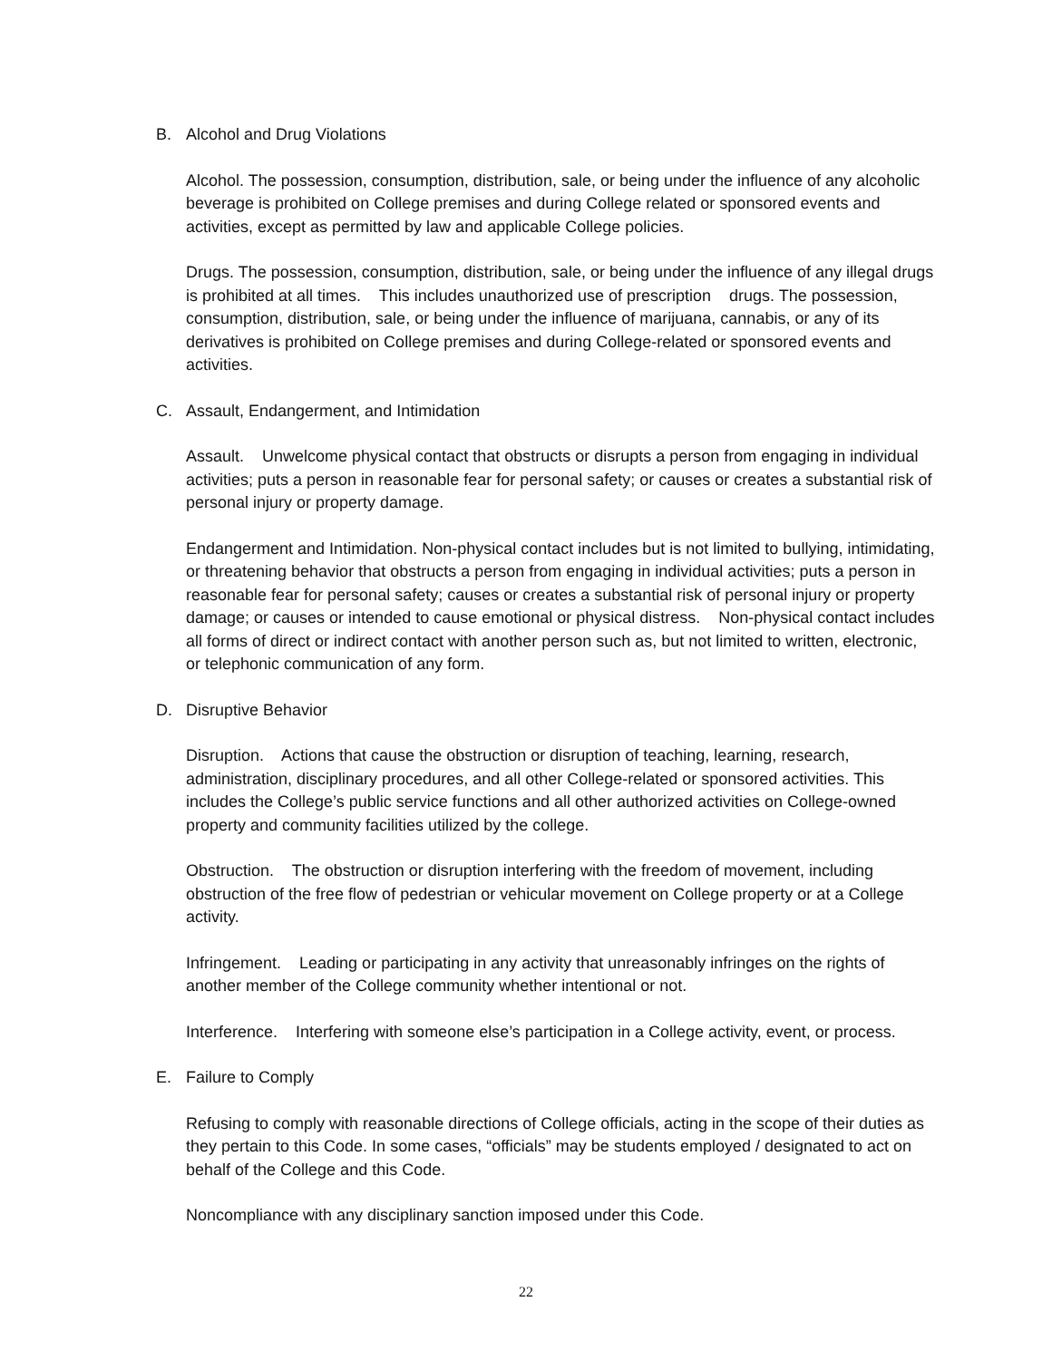B. Alcohol and Drug Violations
Alcohol. The possession, consumption, distribution, sale, or being under the influence of any alcoholic beverage is prohibited on College premises and during College related or sponsored events and activities, except as permitted by law and applicable College policies.
Drugs. The possession, consumption, distribution, sale, or being under the influence of any illegal drugs is prohibited at all times. This includes unauthorized use of prescription drugs. The possession, consumption, distribution, sale, or being under the influence of marijuana, cannabis, or any of its derivatives is prohibited on College premises and during College-related or sponsored events and activities.
C. Assault, Endangerment, and Intimidation
Assault. Unwelcome physical contact that obstructs or disrupts a person from engaging in individual activities; puts a person in reasonable fear for personal safety; or causes or creates a substantial risk of personal injury or property damage.
Endangerment and Intimidation. Non-physical contact includes but is not limited to bullying, intimidating, or threatening behavior that obstructs a person from engaging in individual activities; puts a person in reasonable fear for personal safety; causes or creates a substantial risk of personal injury or property damage; or causes or intended to cause emotional or physical distress. Non-physical contact includes all forms of direct or indirect contact with another person such as, but not limited to written, electronic, or telephonic communication of any form.
D. Disruptive Behavior
Disruption. Actions that cause the obstruction or disruption of teaching, learning, research, administration, disciplinary procedures, and all other College-related or sponsored activities. This includes the College’s public service functions and all other authorized activities on College-owned property and community facilities utilized by the college.
Obstruction. The obstruction or disruption interfering with the freedom of movement, including obstruction of the free flow of pedestrian or vehicular movement on College property or at a College activity.
Infringement. Leading or participating in any activity that unreasonably infringes on the rights of another member of the College community whether intentional or not.
Interference. Interfering with someone else’s participation in a College activity, event, or process.
E. Failure to Comply
Refusing to comply with reasonable directions of College officials, acting in the scope of their duties as they pertain to this Code. In some cases, “officials” may be students employed / designated to act on behalf of the College and this Code.
Noncompliance with any disciplinary sanction imposed under this Code.
22